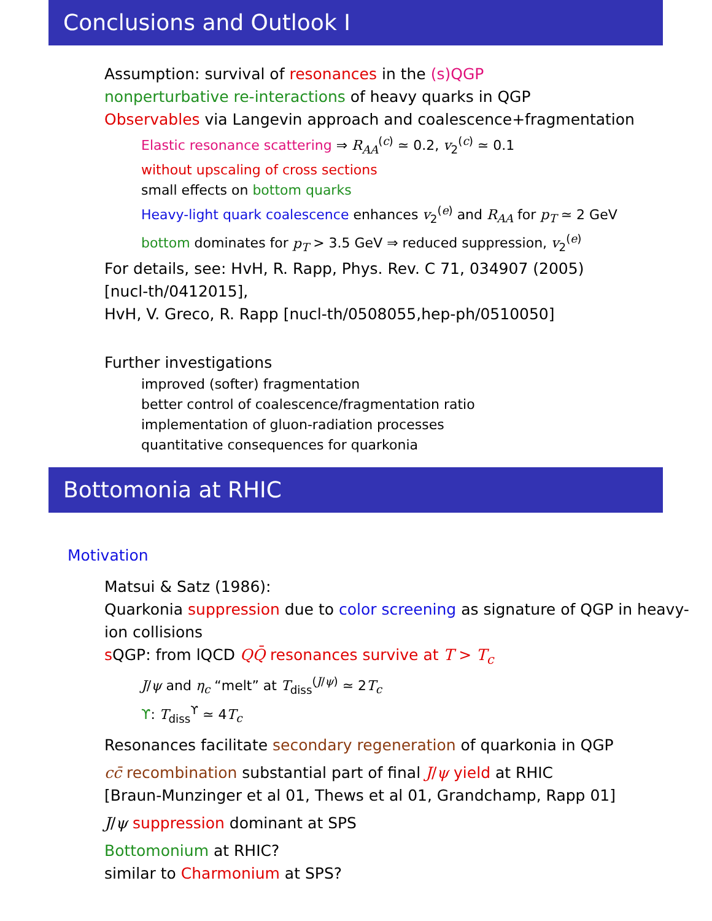Conclusions and Outlook I
Assumption: survival of resonances in the (s)QGP
nonperturbative re-interactions of heavy quarks in QGP
Observables via Langevin approach and coalescence+fragmentation
Elastic resonance scattering ⇒ R<sub>AA</sub><sup>(c)</sup> ≃ 0.2, v<sub>2</sub><sup>(c)</sup> ≃ 0.1
without upscaling of cross sections
small effects on bottom quarks
Heavy-light quark coalescence enhances v<sub>2</sub><sup>(e)</sup> and R<sub>AA</sub> for p<sub>T</sub> ≃ 2 GeV
bottom dominates for p<sub>T</sub> > 3.5 GeV ⇒ reduced suppression, v<sub>2</sub><sup>(e)</sup>
For details, see: HvH, R. Rapp, Phys. Rev. C 71, 034907 (2005)
[nucl-th/0412015],
HvH, V. Greco, R. Rapp [nucl-th/0508055,hep-ph/0510050]
Further investigations
improved (softer) fragmentation
better control of coalescence/fragmentation ratio
implementation of gluon-radiation processes
quantitative consequences for quarkonia
Bottomonia at RHIC
Motivation
Matsui & Satz (1986):
Quarkonia suppression due to color screening as signature of QGP in heavy-ion collisions
s QGP: from lQCD QQ̄ resonances survive at T > T<sub>c</sub>
J/ψ and η<sub>c</sub> “melt” at T<sub>diss</sub><sup>(J/ψ)</sup> ≃ 2T<sub>c</sub>
ϒ: T<sub>diss</sub><sup>ϒ</sup> ≃ 4T<sub>c</sub>
Resonances facilitate secondary regeneration of quarkonia in QGP
cc̄ recombination substantial part of final J/ψ yield at RHIC
[Braun-Munzinger et al 01, Thews et al 01, Grandchamp, Rapp 01]
J/ψ suppression dominant at SPS
Bottomonium at RHIC?
similar to Charmonium at SPS?